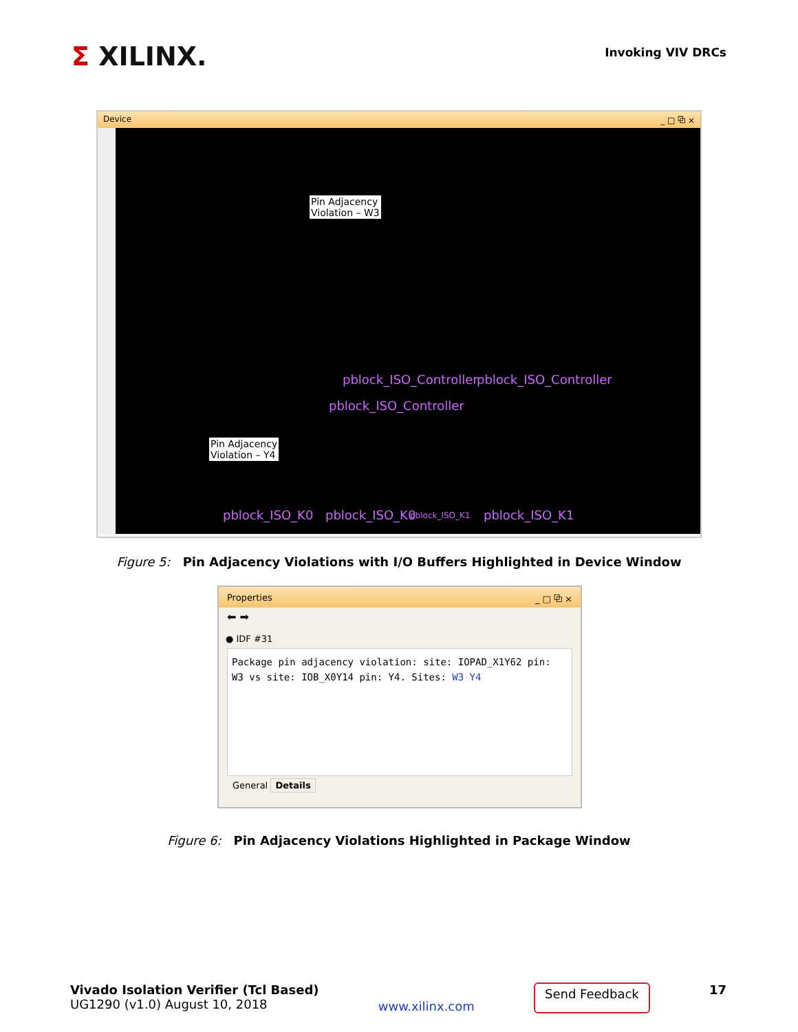Σ XILINX.
Invoking VIV DRCs
Device _ □ ⧉ ×
Pin Adjacency
Violation – W3
Pin Adjacency
Violation – Y4
pblock_ISO_Controller pblock_ISO_Controller
pblock_ISO_Controller
pblock_ISO_K0 pblock_ISO_K0 pblock_ISO_K1 pblock_ISO_K1
Figure 5: Pin Adjacency Violations with I/O Buffers Highlighted in Device Window
Properties _ □ ⧉ ×
⬅ ➡
● IDF #31
Package pin adjacency violation: site: IOPAD_X1Y62 pin: W3 vs site: IOB_X0Y14 pin: Y4. Sites: W3 Y4
General Details
Figure 6: Pin Adjacency Violations Highlighted in Package Window
Vivado Isolation Verifier (Tcl Based)
UG1290 (v1.0) August 10, 2018
www.xilinx.com
Send Feedback
17